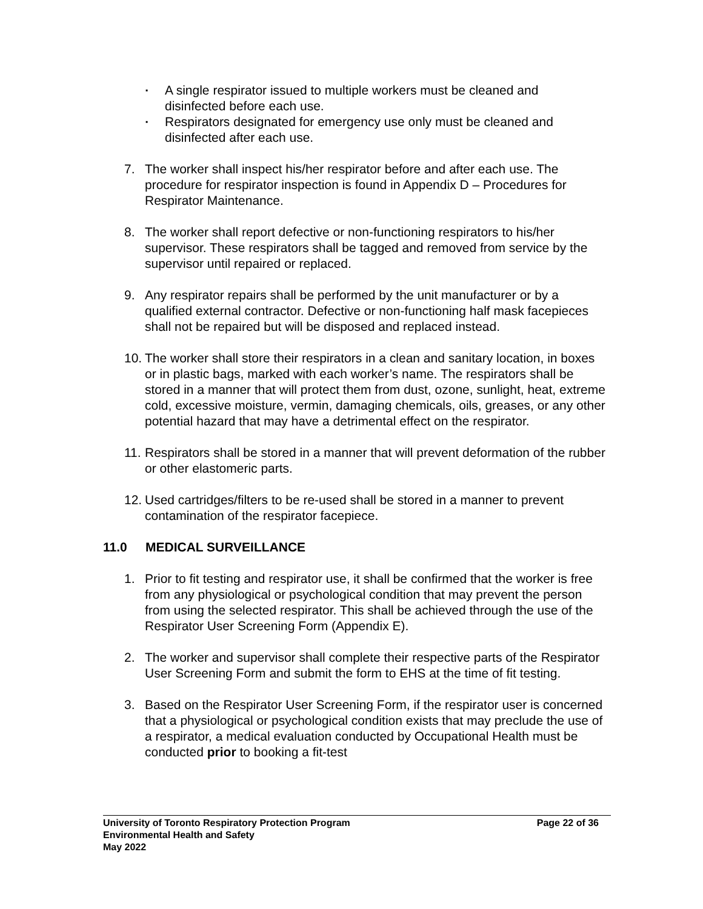▪
A single respirator issued to multiple workers must be cleaned and disinfected before each use.
▪
Respirators designated for emergency use only must be cleaned and disinfected after each use.
7. The worker shall inspect his/her respirator before and after each use. The procedure for respirator inspection is found in Appendix D – Procedures for Respirator Maintenance.
8. The worker shall report defective or non-functioning respirators to his/her supervisor. These respirators shall be tagged and removed from service by the supervisor until repaired or replaced.
9. Any respirator repairs shall be performed by the unit manufacturer or by a qualified external contractor. Defective or non-functioning half mask facepieces shall not be repaired but will be disposed and replaced instead.
10.
The worker shall store their respirators in a clean and sanitary location, in boxes or in plastic bags, marked with each worker’s name. The respirators shall be stored in a manner that will protect them from dust, ozone, sunlight, heat, extreme cold, excessive moisture, vermin, damaging chemicals, oils, greases, or any other potential hazard that may have a detrimental effect on the respirator.
11.
Respirators shall be stored in a manner that will prevent deformation of the rubber or other elastomeric parts.
12.
Used cartridges/filters to be re-used shall be stored in a manner to prevent contamination of the respirator facepiece.
11.0 MEDICAL SURVEILLANCE
1. Prior to fit testing and respirator use, it shall be confirmed that the worker is free from any physiological or psychological condition that may prevent the person from using the selected respirator. This shall be achieved through the use of the Respirator User Screening Form (Appendix E).
2. The worker and supervisor shall complete their respective parts of the Respirator User Screening Form and submit the form to EHS at the time of fit testing.
3. Based on the Respirator User Screening Form, if the respirator user is concerned that a physiological or psychological condition exists that may preclude the use of a respirator, a medical evaluation conducted by Occupational Health must be conducted prior to booking a fit-test
University of Toronto Respiratory Protection Program Page 22 of 36
Environmental Health and Safety
May 2022